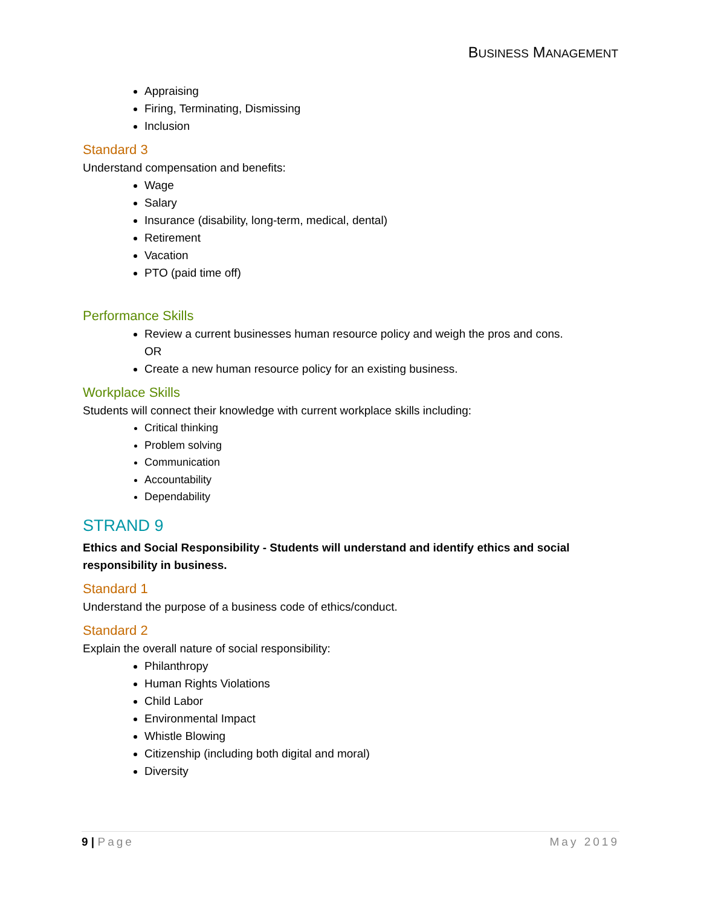BUSINESS MANAGEMENT
Appraising
Firing, Terminating, Dismissing
Inclusion
Standard 3
Understand compensation and benefits:
Wage
Salary
Insurance (disability, long-term, medical, dental)
Retirement
Vacation
PTO (paid time off)
Performance Skills
Review a current businesses human resource policy and weigh the pros and cons.
OR
Create a new human resource policy for an existing business.
Workplace Skills
Students will connect their knowledge with current workplace skills including:
Critical thinking
Problem solving
Communication
Accountability
Dependability
STRAND 9
Ethics and Social Responsibility - Students will understand and identify ethics and social responsibility in business.
Standard 1
Understand the purpose of a business code of ethics/conduct.
Standard 2
Explain the overall nature of social responsibility:
Philanthropy
Human Rights Violations
Child Labor
Environmental Impact
Whistle Blowing
Citizenship (including both digital and moral)
Diversity
9 | Page May 2019